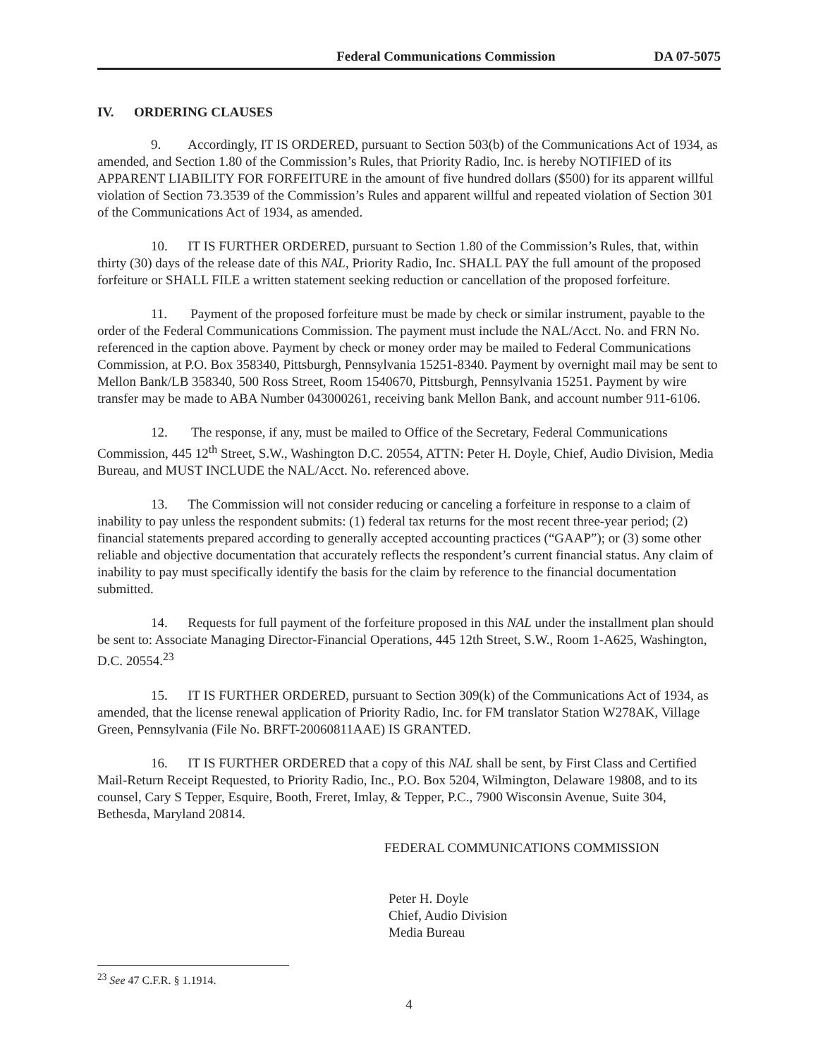Federal Communications Commission DA 07-5075
IV. ORDERING CLAUSES
9. Accordingly, IT IS ORDERED, pursuant to Section 503(b) of the Communications Act of 1934, as amended, and Section 1.80 of the Commission’s Rules, that Priority Radio, Inc. is hereby NOTIFIED of its APPARENT LIABILITY FOR FORFEITURE in the amount of five hundred dollars ($500) for its apparent willful violation of Section 73.3539 of the Commission’s Rules and apparent willful and repeated violation of Section 301 of the Communications Act of 1934, as amended.
10. IT IS FURTHER ORDERED, pursuant to Section 1.80 of the Commission’s Rules, that, within thirty (30) days of the release date of this NAL, Priority Radio, Inc. SHALL PAY the full amount of the proposed forfeiture or SHALL FILE a written statement seeking reduction or cancellation of the proposed forfeiture.
11. Payment of the proposed forfeiture must be made by check or similar instrument, payable to the order of the Federal Communications Commission. The payment must include the NAL/Acct. No. and FRN No. referenced in the caption above. Payment by check or money order may be mailed to Federal Communications Commission, at P.O. Box 358340, Pittsburgh, Pennsylvania 15251-8340. Payment by overnight mail may be sent to Mellon Bank/LB 358340, 500 Ross Street, Room 1540670, Pittsburgh, Pennsylvania 15251. Payment by wire transfer may be made to ABA Number 043000261, receiving bank Mellon Bank, and account number 911-6106.
12. The response, if any, must be mailed to Office of the Secretary, Federal Communications Commission, 445 12<sup>th</sup> Street, S.W., Washington D.C. 20554, ATTN: Peter H. Doyle, Chief, Audio Division, Media Bureau, and MUST INCLUDE the NAL/Acct. No. referenced above.
13. The Commission will not consider reducing or canceling a forfeiture in response to a claim of inability to pay unless the respondent submits: (1) federal tax returns for the most recent three-year period; (2) financial statements prepared according to generally accepted accounting practices (“GAAP”); or (3) some other reliable and objective documentation that accurately reflects the respondent’s current financial status. Any claim of inability to pay must specifically identify the basis for the claim by reference to the financial documentation submitted.
14. Requests for full payment of the forfeiture proposed in this NAL under the installment plan should be sent to: Associate Managing Director-Financial Operations, 445 12th Street, S.W., Room 1-A625, Washington, D.C. 20554.<sup>23</sup>
15. IT IS FURTHER ORDERED, pursuant to Section 309(k) of the Communications Act of 1934, as amended, that the license renewal application of Priority Radio, Inc. for FM translator Station W278AK, Village Green, Pennsylvania (File No. BRFT-20060811AAE) IS GRANTED.
16. IT IS FURTHER ORDERED that a copy of this NAL shall be sent, by First Class and Certified Mail-Return Receipt Requested, to Priority Radio, Inc., P.O. Box 5204, Wilmington, Delaware 19808, and to its counsel, Cary S Tepper, Esquire, Booth, Freret, Imlay, & Tepper, P.C., 7900 Wisconsin Avenue, Suite 304, Bethesda, Maryland 20814.
FEDERAL COMMUNICATIONS COMMISSION
Peter H. Doyle
Chief, Audio Division
Media Bureau
<sup>23</sup> See 47 C.F.R. § 1.1914.
4